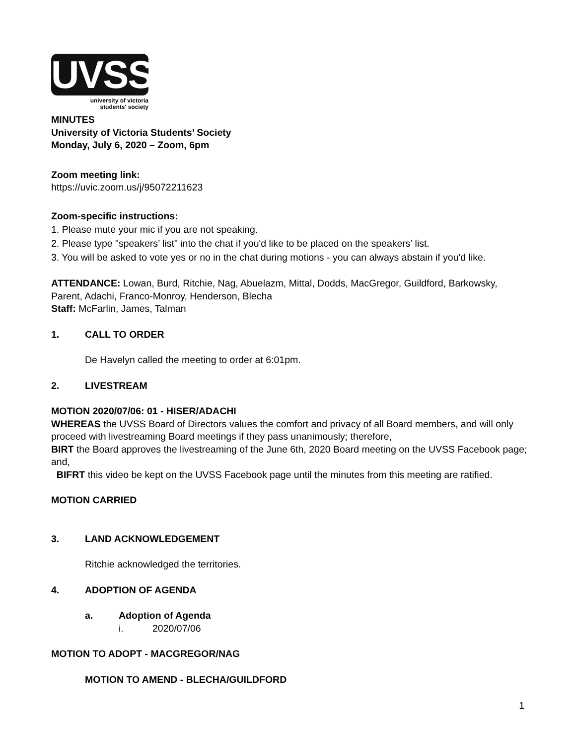UVSS
university of victoria
students' society
MINUTES
University of Victoria Students’ Society
Monday, July 6, 2020 – Zoom, 6pm
Zoom meeting link:
https://uvic.zoom.us/j/95072211623
Zoom-specific instructions:
1. Please mute your mic if you are not speaking.
2. Please type "speakers’ list" into the chat if you'd like to be placed on the speakers’ list.
3. You will be asked to vote yes or no in the chat during motions - you can always abstain if you'd like.
ATTENDANCE: Lowan, Burd, Ritchie, Nag, Abuelazm, Mittal, Dodds, MacGregor, Guildford, Barkowsky, Parent, Adachi, Franco-Monroy, Henderson, Blecha
Staff: McFarlin, James, Talman
1. CALL TO ORDER
De Havelyn called the meeting to order at 6:01pm.
2. LIVESTREAM
MOTION 2020/07/06: 01 - HISER/ADACHI
WHEREAS the UVSS Board of Directors values the comfort and privacy of all Board members, and will only proceed with livestreaming Board meetings if they pass unanimously; therefore,
BIRT the Board approves the livestreaming of the June 6th, 2020 Board meeting on the UVSS Facebook page; and,
BIFRT this video be kept on the UVSS Facebook page until the minutes from this meeting are ratified.
MOTION CARRIED
3. LAND ACKNOWLEDGEMENT
Ritchie acknowledged the territories.
4. ADOPTION OF AGENDA
a. Adoption of Agenda
i. 2020/07/06
MOTION TO ADOPT - MACGREGOR/NAG
MOTION TO AMEND - BLECHA/GUILDFORD
1